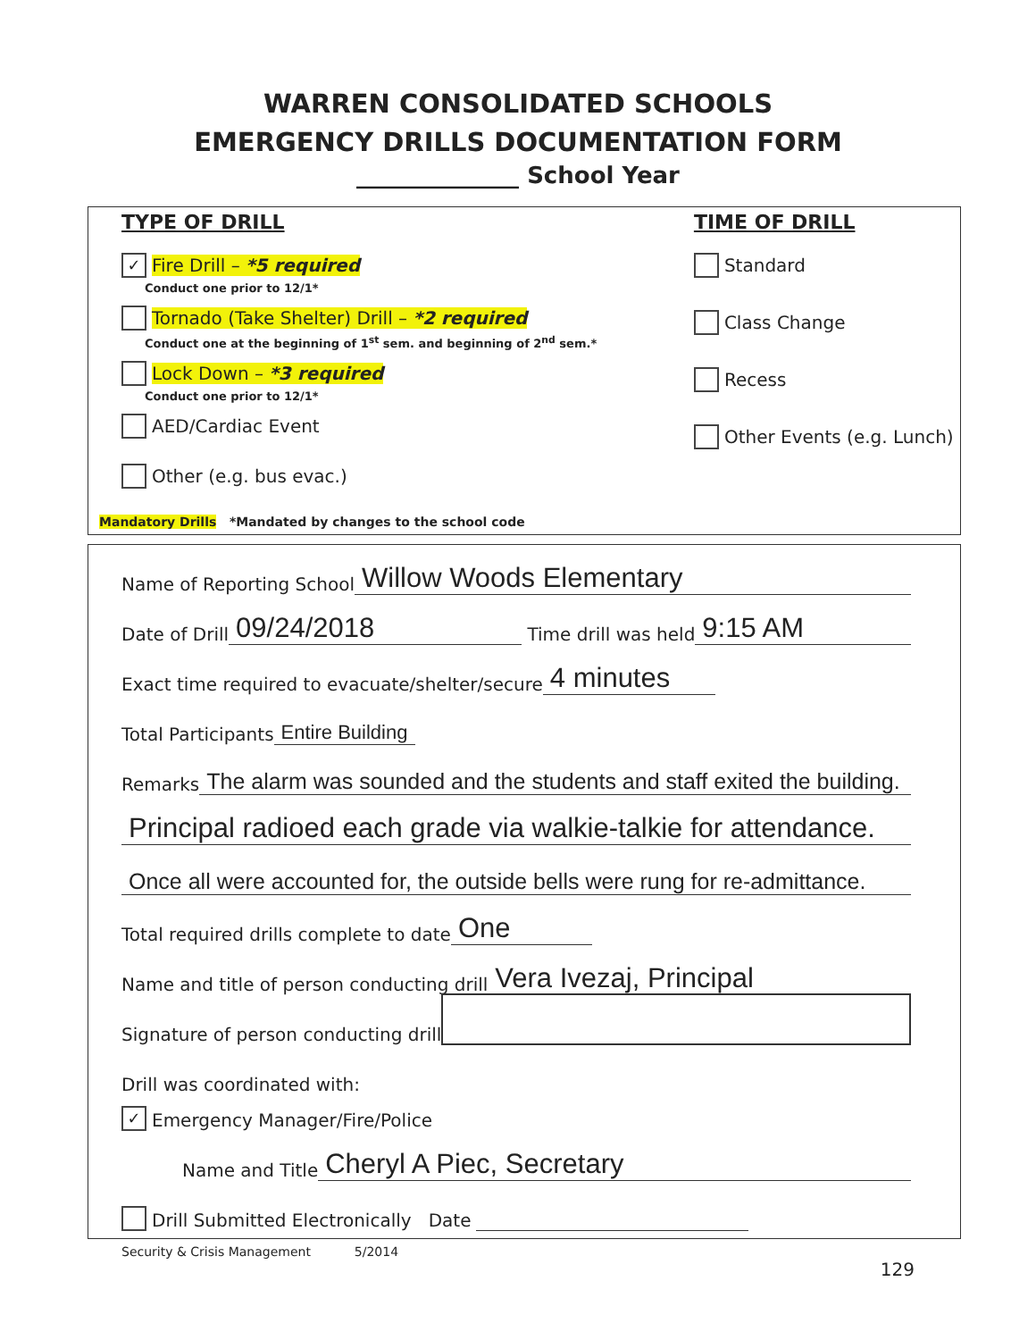WARREN CONSOLIDATED SCHOOLS
EMERGENCY DRILLS DOCUMENTATION FORM
______________ School Year
TYPE OF DRILL
✓ Fire Drill – *5 required
Conduct one prior to 12/1*
Tornado (Take Shelter) Drill – *2 required
Conduct one at the beginning of 1<sup>st</sup> sem. and beginning of 2<sup>nd</sup> sem.*
Lock Down – *3 required
Conduct one prior to 12/1*
AED/Cardiac Event
Other (e.g. bus evac.)
TIME OF DRILL
Standard
Class Change
Recess
Other Events (e.g. Lunch)
Mandatory Drills *Mandated by changes to the school code
Name of Reporting School Willow Woods Elementary
Date of Drill 09/24/2018 Time drill was held 9:15 AM
Exact time required to evacuate/shelter/secure 4 minutes
Total Participants Entire Building
Remarks The alarm was sounded and the students and staff exited the building.
Principal radioed each grade via walkie-talkie for attendance.
Once all were accounted for, the outside bells were rung for re-admittance.
Total required drills complete to date One
Name and title of person conducting drill Vera Ivezaj, Principal
Signature of person conducting drill
Drill was coordinated with:
✓ Emergency Manager/Fire/Police
Name and Title Cheryl A Piec, Secretary
Drill Submitted Electronically Date
Security & Crisis Management 5/2014
129